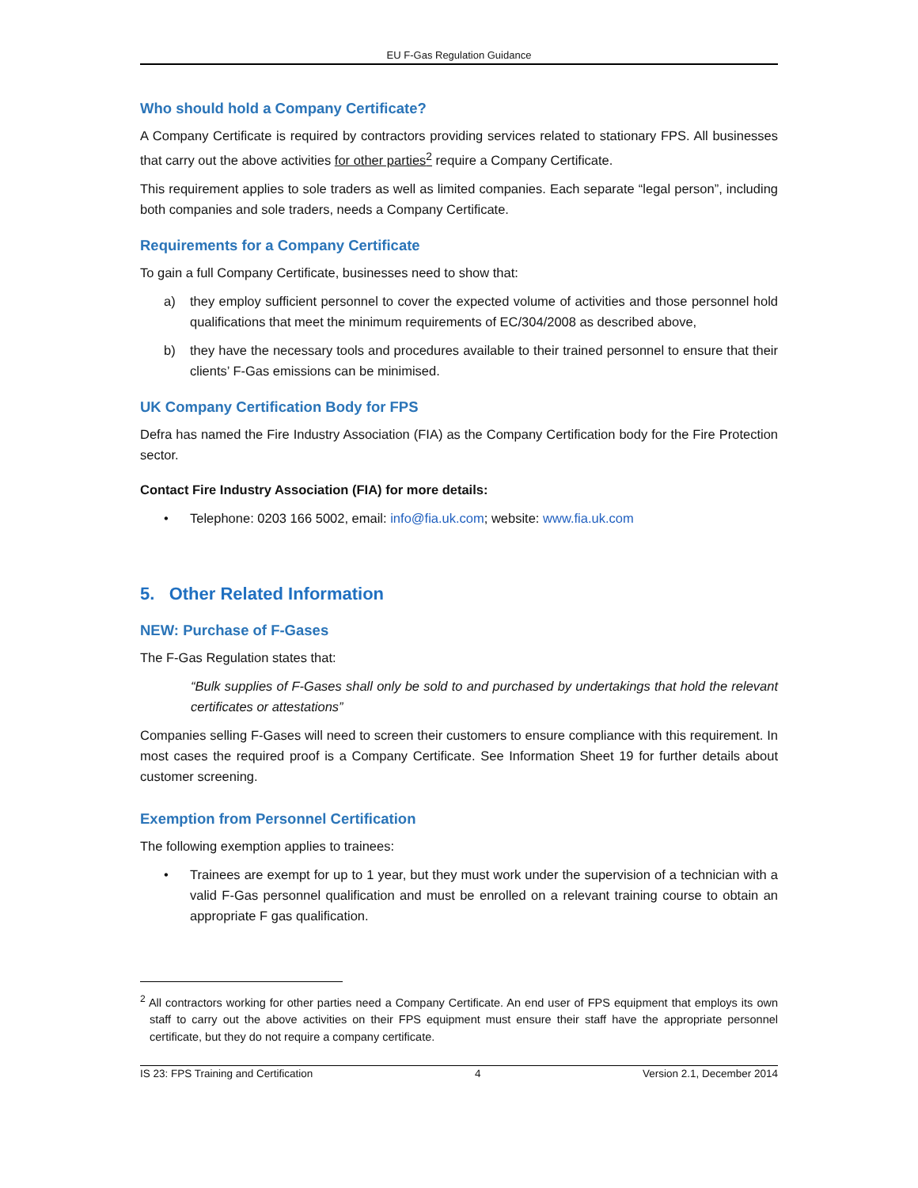EU F-Gas Regulation Guidance
Who should hold a Company Certificate?
A Company Certificate is required by contractors providing services related to stationary FPS. All businesses that carry out the above activities for other parties<sup>2</sup> require a Company Certificate.
This requirement applies to sole traders as well as limited companies. Each separate “legal person”, including both companies and sole traders, needs a Company Certificate.
Requirements for a Company Certificate
To gain a full Company Certificate, businesses need to show that:
a) they employ sufficient personnel to cover the expected volume of activities and those personnel hold qualifications that meet the minimum requirements of EC/304/2008 as described above,
b) they have the necessary tools and procedures available to their trained personnel to ensure that their clients’ F-Gas emissions can be minimised.
UK Company Certification Body for FPS
Defra has named the Fire Industry Association (FIA) as the Company Certification body for the Fire Protection sector.
Contact Fire Industry Association (FIA) for more details:
• Telephone: 0203 166 5002, email: info@fia.uk.com; website: www.fia.uk.com
5. Other Related Information
NEW: Purchase of F-Gases
The F-Gas Regulation states that:
“Bulk supplies of F-Gases shall only be sold to and purchased by undertakings that hold the relevant certificates or attestations”
Companies selling F-Gases will need to screen their customers to ensure compliance with this requirement. In most cases the required proof is a Company Certificate. See Information Sheet 19 for further details about customer screening.
Exemption from Personnel Certification
The following exemption applies to trainees:
• Trainees are exempt for up to 1 year, but they must work under the supervision of a technician with a valid F-Gas personnel qualification and must be enrolled on a relevant training course to obtain an appropriate F gas qualification.
<sup>2</sup> All contractors working for other parties need a Company Certificate. An end user of FPS equipment that employs its own staff to carry out the above activities on their FPS equipment must ensure their staff have the appropriate personnel certificate, but they do not require a company certificate.
IS 23: FPS Training and Certification 4 Version 2.1, December 2014